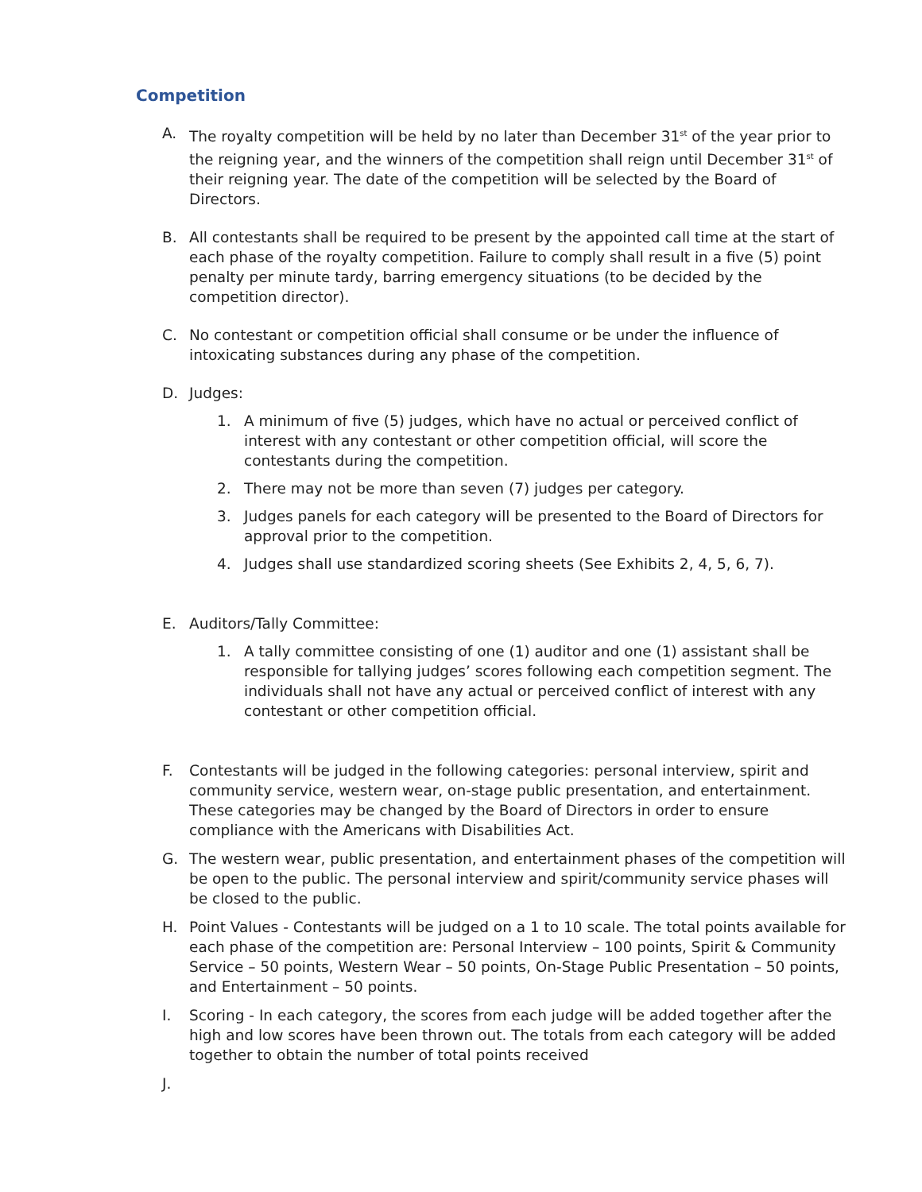Competition
A. The royalty competition will be held by no later than December 31<sup>st</sup> of the year prior to the reigning year, and the winners of the competition shall reign until December 31<sup>st</sup> of their reigning year. The date of the competition will be selected by the Board of Directors.
B. All contestants shall be required to be present by the appointed call time at the start of each phase of the royalty competition. Failure to comply shall result in a five (5) point penalty per minute tardy, barring emergency situations (to be decided by the competition director).
C. No contestant or competition official shall consume or be under the influence of intoxicating substances during any phase of the competition.
D. Judges:
1. A minimum of five (5) judges, which have no actual or perceived conflict of interest with any contestant or other competition official, will score the contestants during the competition.
2. There may not be more than seven (7) judges per category.
3. Judges panels for each category will be presented to the Board of Directors for approval prior to the competition.
4. Judges shall use standardized scoring sheets (See Exhibits 2, 4, 5, 6, 7).
E. Auditors/Tally Committee:
1. A tally committee consisting of one (1) auditor and one (1) assistant shall be responsible for tallying judges’ scores following each competition segment. The individuals shall not have any actual or perceived conflict of interest with any contestant or other competition official.
F. Contestants will be judged in the following categories: personal interview, spirit and community service, western wear, on-stage public presentation, and entertainment. These categories may be changed by the Board of Directors in order to ensure compliance with the Americans with Disabilities Act.
G. The western wear, public presentation, and entertainment phases of the competition will be open to the public. The personal interview and spirit/community service phases will be closed to the public.
H. Point Values - Contestants will be judged on a 1 to 10 scale. The total points available for each phase of the competition are: Personal Interview – 100 points, Spirit & Community Service – 50 points, Western Wear – 50 points, On-Stage Public Presentation – 50 points, and Entertainment – 50 points.
I. Scoring - In each category, the scores from each judge will be added together after the high and low scores have been thrown out. The totals from each category will be added together to obtain the number of total points received
J.